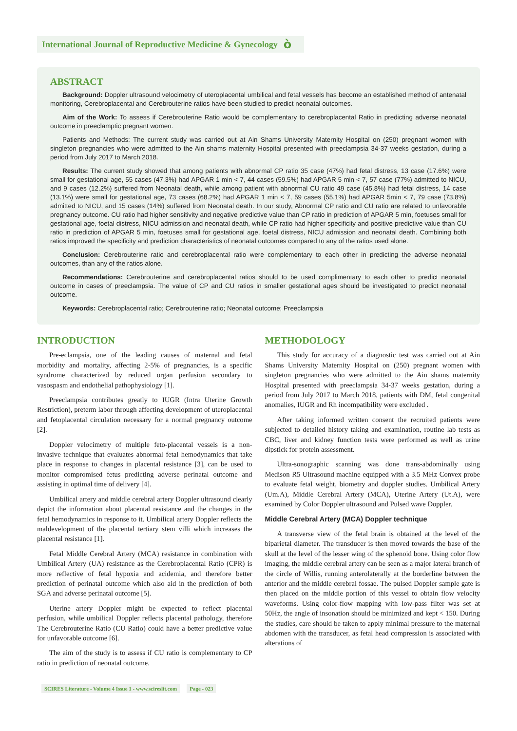International Journal of Reproductive Medicine & Gynecology ò
ABSTRACT
Background: Doppler ultrasound velocimetry of uteroplacental umbilical and fetal vessels has become an established method of antenatal monitoring, Cerebroplacental and Cerebrouterine ratios have been studied to predict neonatal outcomes.
Aim of the Work: To assess if Cerebrouterine Ratio would be complementary to cerebroplacental Ratio in predicting adverse neonatal outcome in preeclamptic pregnant women.
Patients and Methods: The current study was carried out at Ain Shams University Maternity Hospital on (250) pregnant women with singleton pregnancies who were admitted to the Ain shams maternity Hospital presented with preeclampsia 34-37 weeks gestation, during a period from July 2017 to March 2018.
Results: The current study showed that among patients with abnormal CP ratio 35 case (47%) had fetal distress, 13 case (17.6%) were small for gestational age, 55 cases (47.3%) had APGAR 1 min < 7, 44 cases (59.5%) had APGAR 5 min < 7, 57 case (77%) admitted to NICU, and 9 cases (12.2%) suffered from Neonatal death, while among patient with abnormal CU ratio 49 case (45.8%) had fetal distress, 14 case (13.1%) were small for gestational age, 73 cases (68.2%) had APGAR 1 min < 7, 59 cases (55.1%) had APGAR 5min < 7, 79 case (73.8%) admitted to NICU, and 15 cases (14%) suffered from Neonatal death. In our study, Abnormal CP ratio and CU ratio are related to unfavorable pregnancy outcome. CU ratio had higher sensitivity and negative predictive value than CP ratio in prediction of APGAR 5 min, foetuses small for gestational age, foetal distress, NICU admission and neonatal death, while CP ratio had higher specificity and positive predictive value than CU ratio in prediction of APGAR 5 min, foetuses small for gestational age, foetal distress, NICU admission and neonatal death. Combining both ratios improved the specificity and prediction characteristics of neonatal outcomes compared to any of the ratios used alone.
Conclusion: Cerebrouterine ratio and cerebroplacental ratio were complementary to each other in predicting the adverse neonatal outcomes, than any of the ratios alone.
Recommendations: Cerebrouterine and cerebroplacental ratios should to be used complimentary to each other to predict neonatal outcome in cases of preeclampsia. The value of CP and CU ratios in smaller gestational ages should be investigated to predict neonatal outcome.
Keywords: Cerebroplacental ratio; Cerebrouterine ratio; Neonatal outcome; Preeclampsia
INTRODUCTION
Pre-eclampsia, one of the leading causes of maternal and fetal morbidity and mortality, affecting 2-5% of pregnancies, is a specific syndrome characterized by reduced organ perfusion secondary to vasospasm and endothelial pathophysiology [1].
Preeclampsia contributes greatly to IUGR (Intra Uterine Growth Restriction), preterm labor through affecting development of uteroplacental and fetoplacental circulation necessary for a normal pregnancy outcome [2].
Doppler velocimetry of multiple feto-placental vessels is a non-invasive technique that evaluates abnormal fetal hemodynamics that take place in response to changes in placental resistance [3], can be used to monitor compromised fetus predicting adverse perinatal outcome and assisting in optimal time of delivery [4].
Umbilical artery and middle cerebral artery Doppler ultrasound clearly depict the information about placental resistance and the changes in the fetal hemodynamics in response to it. Umbilical artery Doppler reflects the maldevelopment of the placental tertiary stem villi which increases the placental resistance [1].
Fetal Middle Cerebral Artery (MCA) resistance in combination with Umbilical Artery (UA) resistance as the Cerebroplacental Ratio (CPR) is more reflective of fetal hypoxia and acidemia, and therefore better prediction of perinatal outcome which also aid in the prediction of both SGA and adverse perinatal outcome [5].
Uterine artery Doppler might be expected to reflect placental perfusion, while umbilical Doppler reflects placental pathology, therefore The Cerebrouterine Ratio (CU Ratio) could have a better predictive value for unfavorable outcome [6].
The aim of the study is to assess if CU ratio is complementary to CP ratio in prediction of neonatal outcome.
METHODOLOGY
This study for accuracy of a diagnostic test was carried out at Ain Shams University Maternity Hospital on (250) pregnant women with singleton pregnancies who were admitted to the Ain shams maternity Hospital presented with preeclampsia 34-37 weeks gestation, during a period from July 2017 to March 2018, patients with DM, fetal congenital anomalies, IUGR and Rh incompatibility were excluded .
After taking informed written consent the recruited patients were subjected to detailed history taking and examination, routine lab tests as CBC, liver and kidney function tests were performed as well as urine dipstick for protein assessment.
Ultra-sonographic scanning was done trans-abdominally using Medison R5 Ultrasound machine equipped with a 3.5 MHz Convex probe to evaluate fetal weight, biometry and doppler studies. Umbilical Artery (Um.A), Middle Cerebral Artery (MCA), Uterine Artery (Ut.A), were examined by Color Doppler ultrasound and Pulsed wave Doppler.
Middle Cerebral Artery (MCA) Doppler technique
A transverse view of the fetal brain is obtained at the level of the biparietal diameter. The transducer is then moved towards the base of the skull at the level of the lesser wing of the sphenoid bone. Using color flow imaging, the middle cerebral artery can be seen as a major lateral branch of the circle of Willis, running anterolaterally at the borderline between the anterior and the middle cerebral fossae. The pulsed Doppler sample gate is then placed on the middle portion of this vessel to obtain flow velocity waveforms. Using color-flow mapping with low-pass filter was set at 50Hz, the angle of insonation should be minimized and kept < 150. During the studies, care should be taken to apply minimal pressure to the maternal abdomen with the transducer, as fetal head compression is associated with alterations of
SCIRES Literature - Volume 4 Issue 1 - www.scireslit.com Page - 023